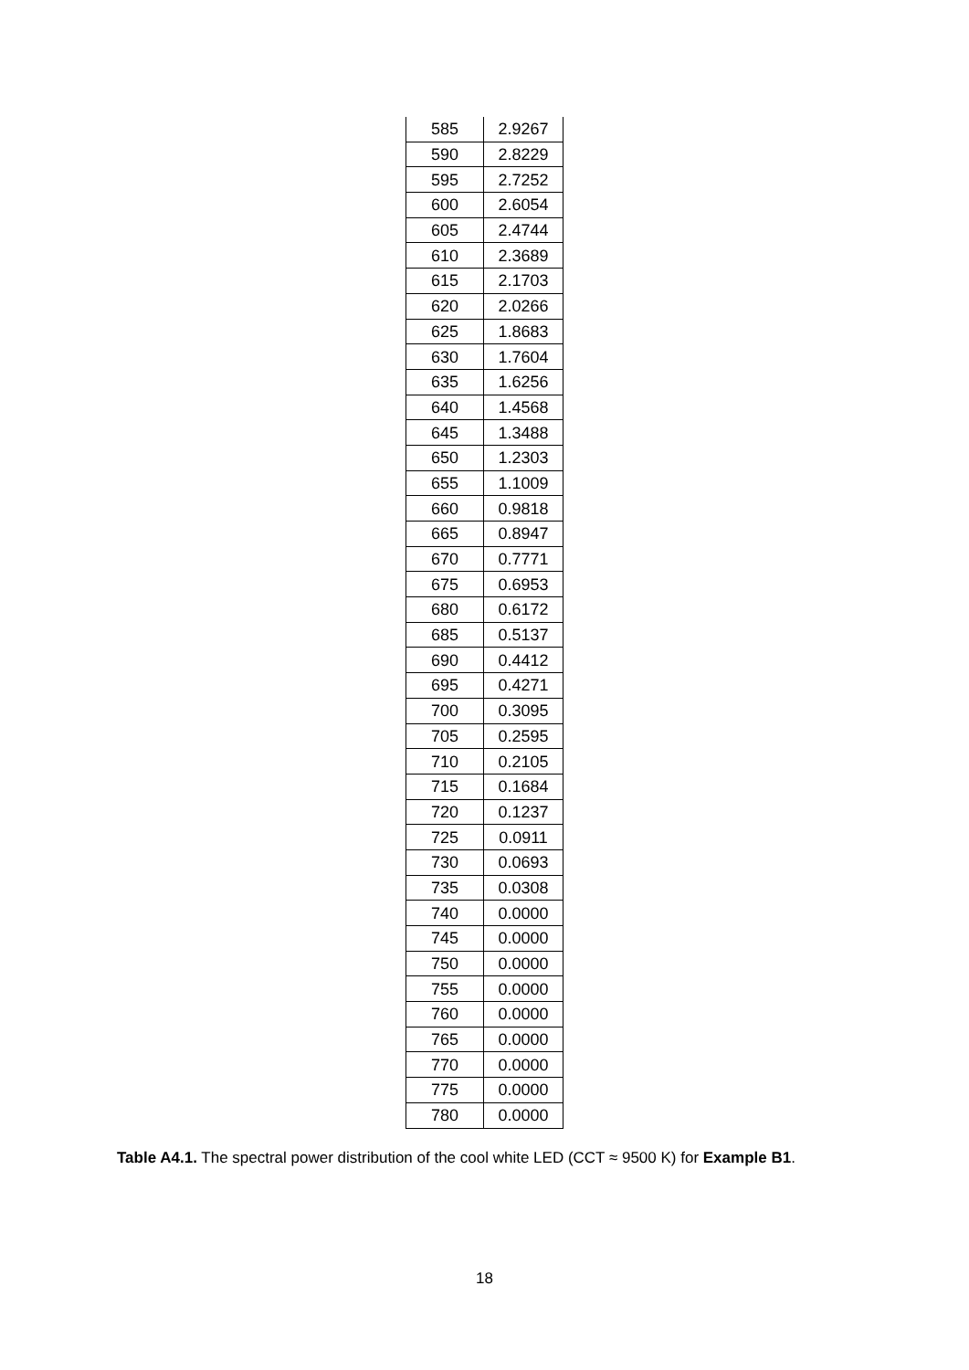| 585 | 2.9267 |
| 590 | 2.8229 |
| 595 | 2.7252 |
| 600 | 2.6054 |
| 605 | 2.4744 |
| 610 | 2.3689 |
| 615 | 2.1703 |
| 620 | 2.0266 |
| 625 | 1.8683 |
| 630 | 1.7604 |
| 635 | 1.6256 |
| 640 | 1.4568 |
| 645 | 1.3488 |
| 650 | 1.2303 |
| 655 | 1.1009 |
| 660 | 0.9818 |
| 665 | 0.8947 |
| 670 | 0.7771 |
| 675 | 0.6953 |
| 680 | 0.6172 |
| 685 | 0.5137 |
| 690 | 0.4412 |
| 695 | 0.4271 |
| 700 | 0.3095 |
| 705 | 0.2595 |
| 710 | 0.2105 |
| 715 | 0.1684 |
| 720 | 0.1237 |
| 725 | 0.0911 |
| 730 | 0.0693 |
| 735 | 0.0308 |
| 740 | 0.0000 |
| 745 | 0.0000 |
| 750 | 0.0000 |
| 755 | 0.0000 |
| 760 | 0.0000 |
| 765 | 0.0000 |
| 770 | 0.0000 |
| 775 | 0.0000 |
| 780 | 0.0000 |
Table A4.1. The spectral power distribution of the cool white LED (CCT ≈ 9500 K) for Example B1.
18